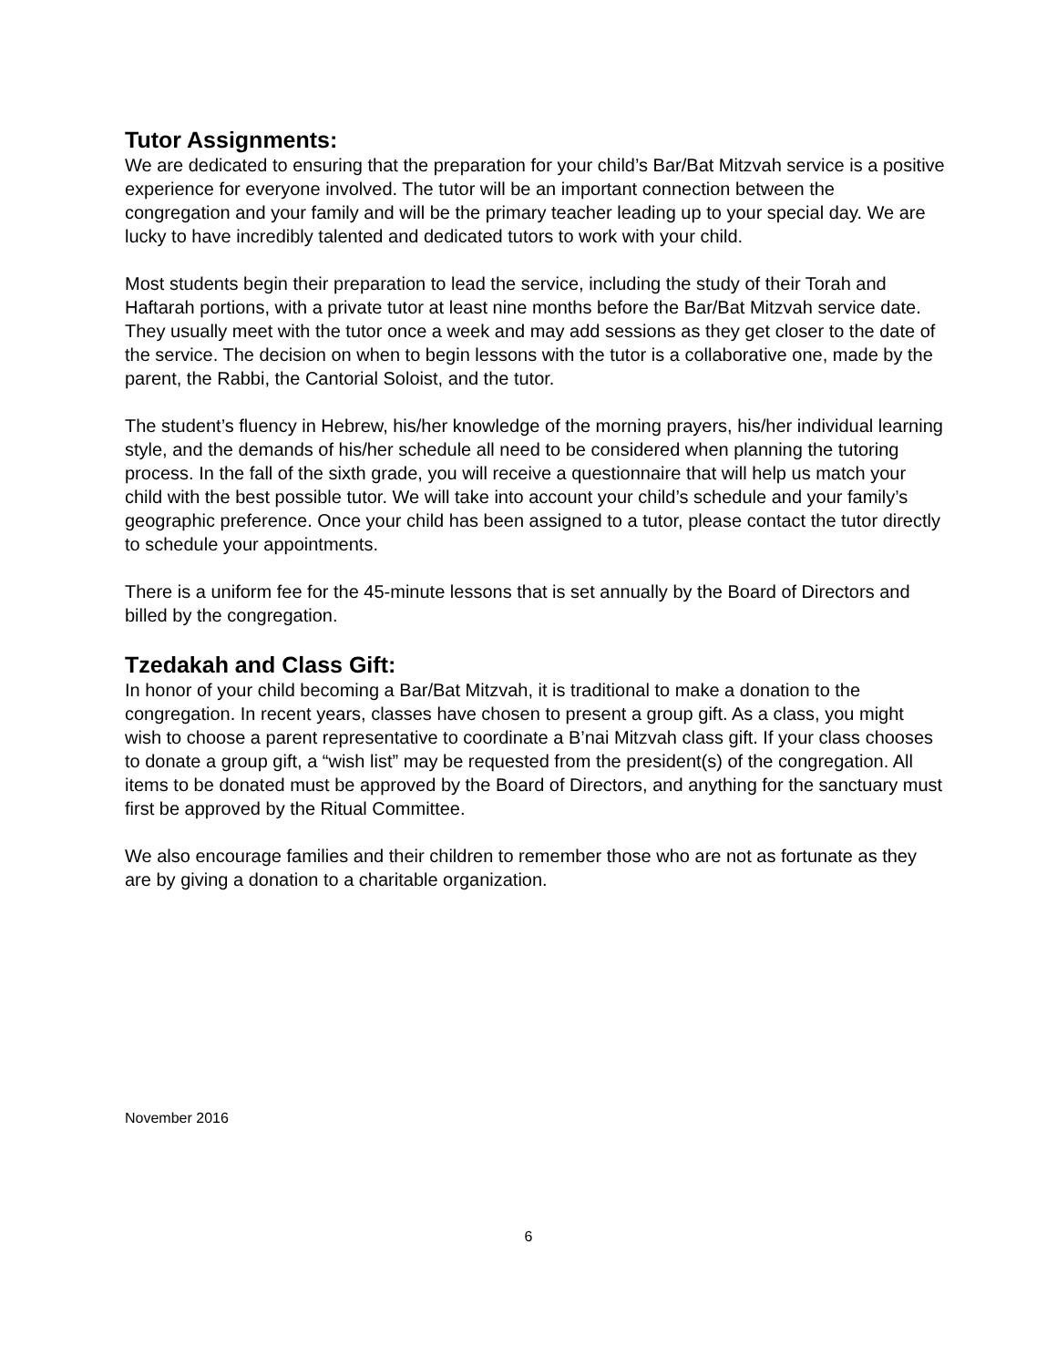Tutor Assignments:
We are dedicated to ensuring that the preparation for your child’s Bar/Bat Mitzvah service is a positive experience for everyone involved. The tutor will be an important connection between the congregation and your family and will be the primary teacher leading up to your special day. We are lucky to have incredibly talented and dedicated tutors to work with your child.
Most students begin their preparation to lead the service, including the study of their Torah and Haftarah portions, with a private tutor at least nine months before the Bar/Bat Mitzvah service date. They usually meet with the tutor once a week and may add sessions as they get closer to the date of the service. The decision on when to begin lessons with the tutor is a collaborative one, made by the parent, the Rabbi, the Cantorial Soloist, and the tutor.
The student’s fluency in Hebrew, his/her knowledge of the morning prayers, his/her individual learning style, and the demands of his/her schedule all need to be considered when planning the tutoring process. In the fall of the sixth grade, you will receive a questionnaire that will help us match your child with the best possible tutor. We will take into account your child’s schedule and your family’s geographic preference. Once your child has been assigned to a tutor, please contact the tutor directly to schedule your appointments.
There is a uniform fee for the 45-minute lessons that is set annually by the Board of Directors and billed by the congregation.
Tzedakah and Class Gift:
In honor of your child becoming a Bar/Bat Mitzvah, it is traditional to make a donation to the congregation. In recent years, classes have chosen to present a group gift. As a class, you might wish to choose a parent representative to coordinate a B’nai Mitzvah class gift. If your class chooses to donate a group gift, a “wish list” may be requested from the president(s) of the congregation. All items to be donated must be approved by the Board of Directors, and anything for the sanctuary must first be approved by the Ritual Committee.
We also encourage families and their children to remember those who are not as fortunate as they are by giving a donation to a charitable organization.
November 2016
6